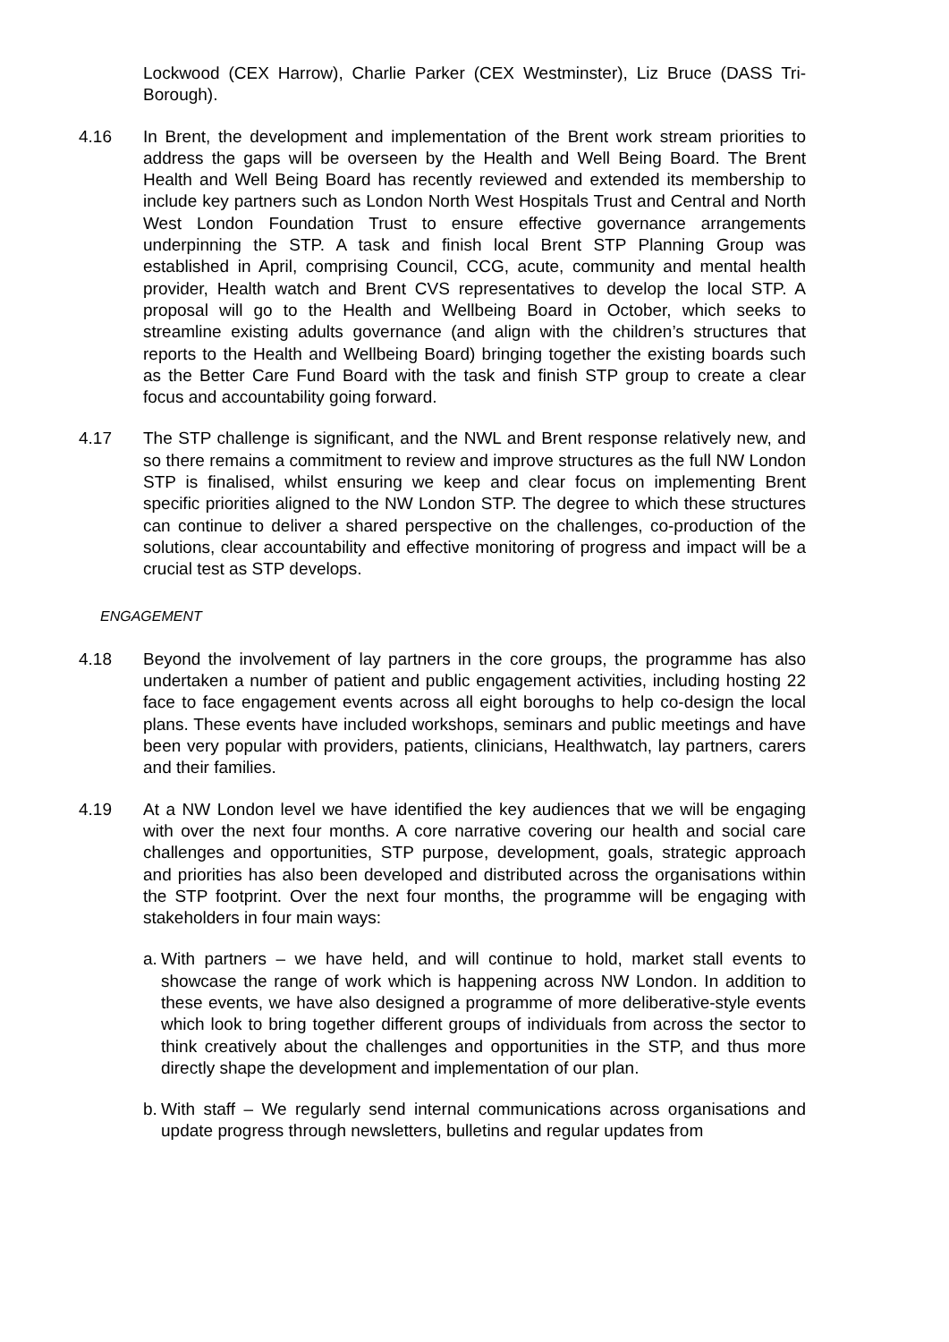Lockwood (CEX Harrow), Charlie Parker (CEX Westminster), Liz Bruce (DASS Tri-Borough).
4.16 In Brent, the development and implementation of the Brent work stream priorities to address the gaps will be overseen by the Health and Well Being Board. The Brent Health and Well Being Board has recently reviewed and extended its membership to include key partners such as London North West Hospitals Trust and Central and North West London Foundation Trust to ensure effective governance arrangements underpinning the STP. A task and finish local Brent STP Planning Group was established in April, comprising Council, CCG, acute, community and mental health provider, Health watch and Brent CVS representatives to develop the local STP. A proposal will go to the Health and Wellbeing Board in October, which seeks to streamline existing adults governance (and align with the children’s structures that reports to the Health and Wellbeing Board) bringing together the existing boards such as the Better Care Fund Board with the task and finish STP group to create a clear focus and accountability going forward.
4.17 The STP challenge is significant, and the NWL and Brent response relatively new, and so there remains a commitment to review and improve structures as the full NW London STP is finalised, whilst ensuring we keep and clear focus on implementing Brent specific priorities aligned to the NW London STP. The degree to which these structures can continue to deliver a shared perspective on the challenges, co-production of the solutions, clear accountability and effective monitoring of progress and impact will be a crucial test as STP develops.
ENGAGEMENT
4.18 Beyond the involvement of lay partners in the core groups, the programme has also undertaken a number of patient and public engagement activities, including hosting 22 face to face engagement events across all eight boroughs to help co-design the local plans. These events have included workshops, seminars and public meetings and have been very popular with providers, patients, clinicians, Healthwatch, lay partners, carers and their families.
4.19 At a NW London level we have identified the key audiences that we will be engaging with over the next four months. A core narrative covering our health and social care challenges and opportunities, STP purpose, development, goals, strategic approach and priorities has also been developed and distributed across the organisations within the STP footprint. Over the next four months, the programme will be engaging with stakeholders in four main ways:
a.
With partners – we have held, and will continue to hold, market stall events to showcase the range of work which is happening across NW London. In addition to these events, we have also designed a programme of more deliberative-style events which look to bring together different groups of individuals from across the sector to think creatively about the challenges and opportunities in the STP, and thus more directly shape the development and implementation of our plan.
b.
With staff – We regularly send internal communications across organisations and update progress through newsletters, bulletins and regular updates from